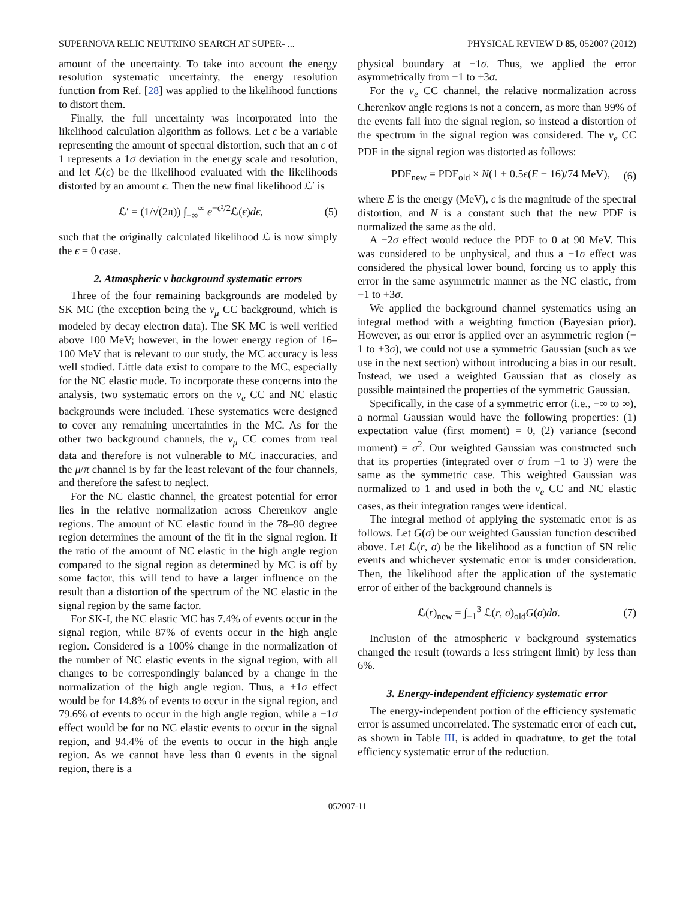SUPERNOVA RELIC NEUTRINO SEARCH AT SUPER- ... PHYSICAL REVIEW D 85, 052007 (2012)
amount of the uncertainty. To take into account the energy resolution systematic uncertainty, the energy resolution function from Ref. [28] was applied to the likelihood functions to distort them.
Finally, the full uncertainty was incorporated into the likelihood calculation algorithm as follows. Let ϵ be a variable representing the amount of spectral distortion, such that an ϵ of 1 represents a 1σ deviation in the energy scale and resolution, and let ℒ(ϵ) be the likelihood evaluated with the likelihoods distorted by an amount ϵ. Then the new final likelihood ℒ′ is
ℒ′ = (1/√(2π)) ∫<sub>−∞</sub><sup>∞</sup> e<sup>−ϵ²/2</sup>ℒ(ϵ)dϵ, (5)
such that the originally calculated likelihood ℒ is now simply the ϵ = 0 case.
2. Atmospheric ν background systematic errors
Three of the four remaining backgrounds are modeled by SK MC (the exception being the ν<sub>μ</sub> CC background, which is modeled by decay electron data). The SK MC is well verified above 100 MeV; however, in the lower energy region of 16–100 MeV that is relevant to our study, the MC accuracy is less well studied. Little data exist to compare to the MC, especially for the NC elastic mode. To incorporate these concerns into the analysis, two systematic errors on the ν<sub>e</sub> CC and NC elastic backgrounds were included. These systematics were designed to cover any remaining uncertainties in the MC. As for the other two background channels, the ν<sub>μ</sub> CC comes from real data and therefore is not vulnerable to MC inaccuracies, and the μ/π channel is by far the least relevant of the four channels, and therefore the safest to neglect.
For the NC elastic channel, the greatest potential for error lies in the relative normalization across Cherenkov angle regions. The amount of NC elastic found in the 78–90 degree region determines the amount of the fit in the signal region. If the ratio of the amount of NC elastic in the high angle region compared to the signal region as determined by MC is off by some factor, this will tend to have a larger influence on the result than a distortion of the spectrum of the NC elastic in the signal region by the same factor.
For SK-I, the NC elastic MC has 7.4% of events occur in the signal region, while 87% of events occur in the high angle region. Considered is a 100% change in the normalization of the number of NC elastic events in the signal region, with all changes to be correspondingly balanced by a change in the normalization of the high angle region. Thus, a +1σ effect would be for 14.8% of events to occur in the signal region, and 79.6% of events to occur in the high angle region, while a −1σ effect would be for no NC elastic events to occur in the signal region, and 94.4% of the events to occur in the high angle region. As we cannot have less than 0 events in the signal region, there is a
physical boundary at −1σ. Thus, we applied the error asymmetrically from −1 to +3σ.
For the ν<sub>e</sub> CC channel, the relative normalization across Cherenkov angle regions is not a concern, as more than 99% of the events fall into the signal region, so instead a distortion of the spectrum in the signal region was considered. The ν<sub>e</sub> CC PDF in the signal region was distorted as follows:
PDF<sub>new</sub> = PDF<sub>old</sub> × N(1 + 0.5ϵ(E − 16)/74 MeV), (6)
where E is the energy (MeV), ϵ is the magnitude of the spectral distortion, and N is a constant such that the new PDF is normalized the same as the old.
A −2σ effect would reduce the PDF to 0 at 90 MeV. This was considered to be unphysical, and thus a −1σ effect was considered the physical lower bound, forcing us to apply this error in the same asymmetric manner as the NC elastic, from −1 to +3σ.
We applied the background channel systematics using an integral method with a weighting function (Bayesian prior). However, as our error is applied over an asymmetric region (− 1 to +3σ), we could not use a symmetric Gaussian (such as we use in the next section) without introducing a bias in our result. Instead, we used a weighted Gaussian that as closely as possible maintained the properties of the symmetric Gaussian.
Specifically, in the case of a symmetric error (i.e., −∞ to ∞), a normal Gaussian would have the following properties: (1) expectation value (first moment) = 0, (2) variance (second moment) = σ<sup>2</sup>. Our weighted Gaussian was constructed such that its properties (integrated over σ from −1 to 3) were the same as the symmetric case. This weighted Gaussian was normalized to 1 and used in both the ν<sub>e</sub> CC and NC elastic cases, as their integration ranges were identical.
The integral method of applying the systematic error is as follows. Let G(σ) be our weighted Gaussian function described above. Let ℒ(r, σ) be the likelihood as a function of SN relic events and whichever systematic error is under consideration. Then, the likelihood after the application of the systematic error of either of the background channels is
ℒ(r)<sub>new</sub> = ∫<sub>−1</sub><sup>3</sup> ℒ(r, σ)<sub>old</sub>G(σ)dσ. (7)
Inclusion of the atmospheric ν background systematics changed the result (towards a less stringent limit) by less than 6%.
3. Energy-independent efficiency systematic error
The energy-independent portion of the efficiency systematic error is assumed uncorrelated. The systematic error of each cut, as shown in Table III, is added in quadrature, to get the total efficiency systematic error of the reduction.
052007-11